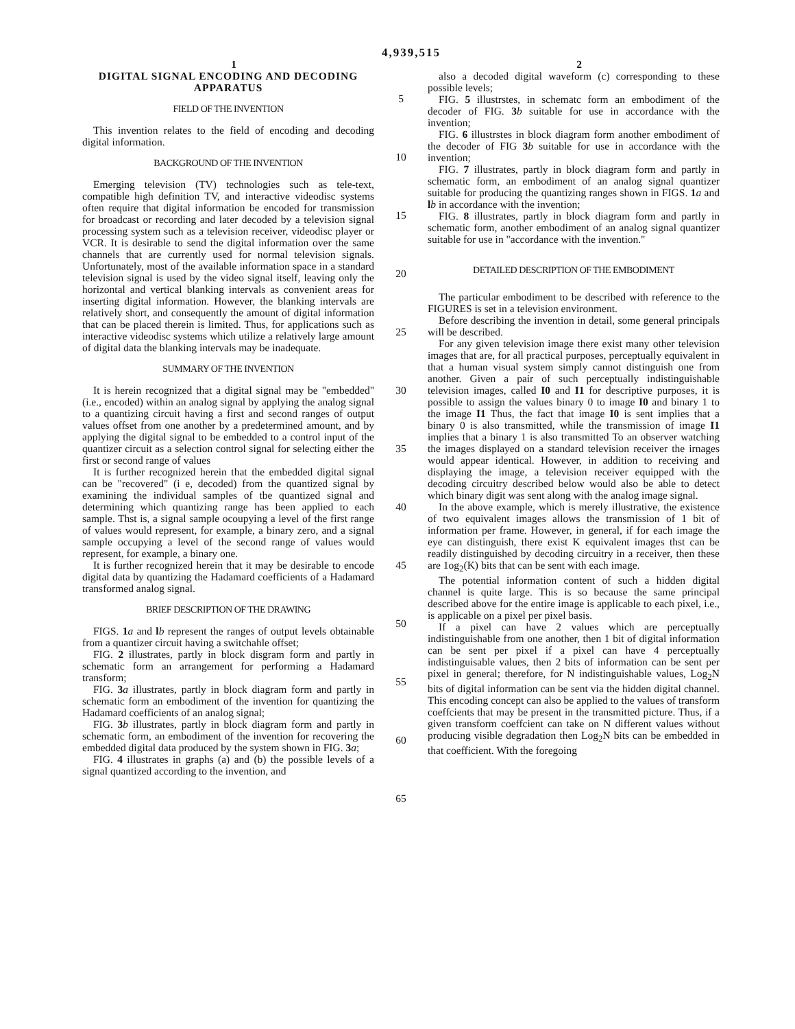4,939,515
1
DIGITAL SIGNAL ENCODING AND DECODING APPARATUS
FIELD OF THE INVENTION
This invention relates to the field of encoding and decoding digital information.
BACKGROUND OF THE INVENTION
Emerging television (TV) technologies such as tele-text, compatible high definition TV, and interactive videodisc systems often require that digital information be encoded for transmission for broadcast or recording and later decoded by a television signal processing system such as a television receiver, videodisc player or VCR. It is desirable to send the digital information over the same channels that are currently used for normal television signals. Unfortunately, most of the available information space in a standard television signal is used by the video signal itself, leaving only the horizontal and vertical blanking intervals as convenient areas for inserting digital information. However, the blanking intervals are relatively short, and consequently the amount of digital information that can be placed therein is limited. Thus, for applications such as interactive videodisc systems which utilize a relatively large amount of digital data the blanking intervals may be inadequate.
SUMMARY OF THE INVENTION
It is herein recognized that a digital signal may be "embedded" (i.e., encoded) within an analog signal by applying the analog signal to a quantizing circuit having a first and second ranges of output values offset from one another by a predetermined amount, and by applying the digital signal to be embedded to a control input of the quantizer circuit as a selection control signal for selecting either the first or second range of values
It is further recognized herein that the embedded digital signal can be "recovered" (i e, decoded) from the quantized signal by examining the individual samples of tbe quantized signal and determining which quantizing range has been applied to each sample. Thst is, a signal sample ocoupying a level of the first range of values would represent, for example, a binary zero, and a signal sample occupying a level of the second range of values would represent, for example, a binary one.
It is further recognized herein that it may be desirable to encode digital data by quantizing the Hadamard coefficients of a Hadamard transformed analog signal.
BRIEF DESCRIPTION OF THE DRAWING
FIGS. 1 a and lb represent the ranges of output levels obtainable from a quantizer circuit having a switchahle offset;
FIG. 2 illustrates, partly in block disgram form and partly in schematic form an arrangement for performing a Hadamard transform;
FIG. 3 a illustrates, partly in block diagram form and partly in schematic form an embodiment of the invention for quantizing the Hadamard coefficients of an analog signal;
FIG. 3 b illustrates, partly in block diagram form and partly in schematic form, an embodiment of the invention for recovering the embedded digital data produced by the system shown in FIG. 3 a;
FIG. 4 illustrates in graphs (a) and (b) the possible levels of a signal quantized according to the invention, and
5
10
15
20
25
30
35
40
45
50
55
60
65
2
also a decoded digital waveform (c) corresponding to these possible levels;
FIG. 5 illustrstes, in schematc form an embodiment of the decoder of FIG. 3 b suitable for use in accordance with the invention;
FIG. 6 illustrstes in block diagram form another embodiment of the decoder of FIG 3 b suitable for use in accordance with the invention;
FIG. 7 illustrates, partly in block diagram form and partly in schematic form, an embodiment of an analog signal quantizer suitable for producing the quantizing ranges shown in FIGS. 1 a and lb in accordance with the invention;
FIG. 8 illustrates, partly in block diagram form and partly in schematic form, another embodiment of an analog signal quantizer suitable for use in "accordance with the invention."
DETAILED DESCRIPTION OF THE EMBODIMENT
The particular embodiment to be described with reference to the FIGURES is set in a television environment.
Before describing the invention in detail, some general principals will be described.
For any given television image there exist many other television images that are, for all practical purposes, perceptually equivalent in that a human visual system simply cannot distinguish one from another. Given a pair of such perceptually indistinguishable television images, called I0 and I1 for descriptive purposes, it is possible to assign the values binary 0 to image I0 and binary 1 to the image I1 Thus, the fact that image I0 is sent implies that a binary 0 is also transmitted, while the transmission of image I1 implies that a binary 1 is also transmitted To an observer watching the images displayed on a standard television receiver the irnages would appear identical. However, in addition to receiving and displaying the image, a television receiver equipped with the decoding circuitry described below would also be able to detect which binary digit was sent along with the analog image signal.
In the above example, which is merely illustrative, the existence of two equivalent images allows the transmission of 1 bit of information per frame. However, in general, if for each image the eye can distinguish, there exist K equivalent images thst can be readily distinguished by decoding circuitry in a receiver, then these are 1og<sub>2</sub>(K) bits that can be sent with each image.
The potential information content of such a hidden digital channel is quite large. This is so because the same principal described above for the entire image is applicable to each pixel, i.e., is applicable on a pixel per pixel basis.
If a pixel can have 2 values which are perceptually indistinguishable from one another, then 1 bit of digital information can be sent per pixel if a pixel can have 4 perceptually indistinguisable values, then 2 bits of information can be sent per pixel in general; therefore, for N indistinguishable values, Log<sub>2</sub>N bits of digital information can be sent via the hidden digital channel. This encoding concept can also be applied to the values of transform coeffcients that may be present in the transmitted picture. Thus, if a given transform coeffcient can take on N different values without producing visible degradation then Log<sub>2</sub>N bits can be embedded in that coefficient. With the foregoing